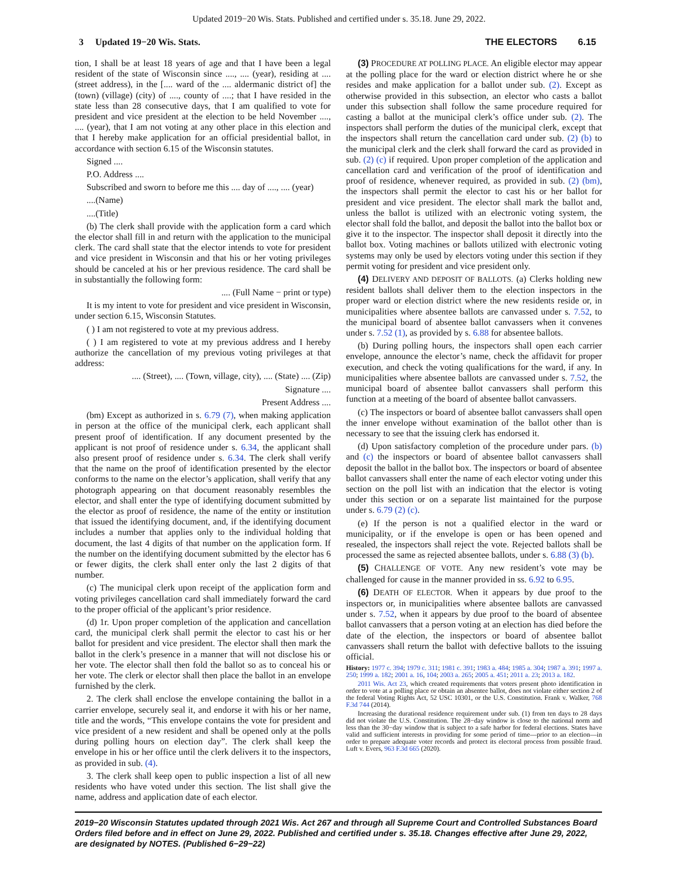Updated 2019−20 Wis. Stats. Published and certified under s. 35.18. June 29, 2022.
3 Updated 19−20 Wis. Stats. THE ELECTORS 6.15
tion, I shall be at least 18 years of age and that I have been a legal resident of the state of Wisconsin since ...., .... (year), residing at .... (street address), in the [.... ward of the .... aldermanic district of] the (town) (village) (city) of ...., county of ....; that I have resided in the state less than 28 consecutive days, that I am qualified to vote for president and vice president at the election to be held November ...., .... (year), that I am not voting at any other place in this election and that I hereby make application for an official presidential ballot, in accordance with section 6.15 of the Wisconsin statutes.
Signed ....
P.O. Address ....
Subscribed and sworn to before me this .... day of ...., .... (year)
....(Name)
....(Title)
(b) The clerk shall provide with the application form a card which the elector shall fill in and return with the application to the municipal clerk. The card shall state that the elector intends to vote for president and vice president in Wisconsin and that his or her voting privileges should be canceled at his or her previous residence. The card shall be in substantially the following form:
.... (Full Name − print or type)
It is my intent to vote for president and vice president in Wisconsin, under section 6.15, Wisconsin Statutes.
( ) I am not registered to vote at my previous address.
( ) I am registered to vote at my previous address and I hereby authorize the cancellation of my previous voting privileges at that address:
.... (Street), .... (Town, village, city), .... (State) .... (Zip)
Signature ....
Present Address ....
(bm) Except as authorized in s. 6.79 (7), when making application in person at the office of the municipal clerk, each applicant shall present proof of identification. If any document presented by the applicant is not proof of residence under s. 6.34, the applicant shall also present proof of residence under s. 6.34. The clerk shall verify that the name on the proof of identification presented by the elector conforms to the name on the elector’s application, shall verify that any photograph appearing on that document reasonably resembles the elector, and shall enter the type of identifying document submitted by the elector as proof of residence, the name of the entity or institution that issued the identifying document, and, if the identifying document includes a number that applies only to the individual holding that document, the last 4 digits of that number on the application form. If the number on the identifying document submitted by the elector has 6 or fewer digits, the clerk shall enter only the last 2 digits of that number.
(c) The municipal clerk upon receipt of the application form and voting privileges cancellation card shall immediately forward the card to the proper official of the applicant’s prior residence.
(d) 1r. Upon proper completion of the application and cancellation card, the municipal clerk shall permit the elector to cast his or her ballot for president and vice president. The elector shall then mark the ballot in the clerk’s presence in a manner that will not disclose his or her vote. The elector shall then fold the ballot so as to conceal his or her vote. The clerk or elector shall then place the ballot in an envelope furnished by the clerk.
2. The clerk shall enclose the envelope containing the ballot in a carrier envelope, securely seal it, and endorse it with his or her name, title and the words, “This envelope contains the vote for president and vice president of a new resident and shall be opened only at the polls during polling hours on election day”. The clerk shall keep the envelope in his or her office until the clerk delivers it to the inspectors, as provided in sub. (4).
3. The clerk shall keep open to public inspection a list of all new residents who have voted under this section. The list shall give the name, address and application date of each elector.
(3) PROCEDURE AT POLLING PLACE. An eligible elector may appear at the polling place for the ward or election district where he or she resides and make application for a ballot under sub. (2). Except as otherwise provided in this subsection, an elector who casts a ballot under this subsection shall follow the same procedure required for casting a ballot at the municipal clerk’s office under sub. (2). The inspectors shall perform the duties of the municipal clerk, except that the inspectors shall return the cancellation card under sub. (2) (b) to the municipal clerk and the clerk shall forward the card as provided in sub. (2) (c) if required. Upon proper completion of the application and cancellation card and verification of the proof of identification and proof of residence, whenever required, as provided in sub. (2) (bm), the inspectors shall permit the elector to cast his or her ballot for president and vice president. The elector shall mark the ballot and, unless the ballot is utilized with an electronic voting system, the elector shall fold the ballot, and deposit the ballot into the ballot box or give it to the inspector. The inspector shall deposit it directly into the ballot box. Voting machines or ballots utilized with electronic voting systems may only be used by electors voting under this section if they permit voting for president and vice president only.
(4) DELIVERY AND DEPOSIT OF BALLOTS. (a) Clerks holding new resident ballots shall deliver them to the election inspectors in the proper ward or election district where the new residents reside or, in municipalities where absentee ballots are canvassed under s. 7.52, to the municipal board of absentee ballot canvassers when it convenes under s. 7.52 (1), as provided by s. 6.88 for absentee ballots.
(b) During polling hours, the inspectors shall open each carrier envelope, announce the elector’s name, check the affidavit for proper execution, and check the voting qualifications for the ward, if any. In municipalities where absentee ballots are canvassed under s. 7.52, the municipal board of absentee ballot canvassers shall perform this function at a meeting of the board of absentee ballot canvassers.
(c) The inspectors or board of absentee ballot canvassers shall open the inner envelope without examination of the ballot other than is necessary to see that the issuing clerk has endorsed it.
(d) Upon satisfactory completion of the procedure under pars. (b) and (c) the inspectors or board of absentee ballot canvassers shall deposit the ballot in the ballot box. The inspectors or board of absentee ballot canvassers shall enter the name of each elector voting under this section on the poll list with an indication that the elector is voting under this section or on a separate list maintained for the purpose under s. 6.79 (2) (c).
(e) If the person is not a qualified elector in the ward or municipality, or if the envelope is open or has been opened and resealed, the inspectors shall reject the vote. Rejected ballots shall be processed the same as rejected absentee ballots, under s. 6.88 (3) (b).
(5) CHALLENGE OF VOTE. Any new resident’s vote may be challenged for cause in the manner provided in ss. 6.92 to 6.95.
(6) DEATH OF ELECTOR. When it appears by due proof to the inspectors or, in municipalities where absentee ballots are canvassed under s. 7.52, when it appears by due proof to the board of absentee ballot canvassers that a person voting at an election has died before the date of the election, the inspectors or board of absentee ballot canvassers shall return the ballot with defective ballots to the issuing official.
History: 1977 c. 394; 1979 c. 311; 1981 c. 391; 1983 a. 484; 1985 a. 304; 1987 a. 391; 1997 a. 250; 1999 a. 182; 2001 a. 16, 104; 2003 a. 265; 2005 a. 451; 2011 a. 23; 2013 a. 182.
2011 Wis. Act 23, which created requirements that voters present photo identification in order to vote at a polling place or obtain an absentee ballot, does not violate either section 2 of the federal Voting Rights Act, 52 USC 10301, or the U.S. Constitution. Frank v. Walker, 768 F.3d 744 (2014).
Increasing the durational residence requirement under sub. (1) from ten days to 28 days did not violate the U.S. Constitution. The 28−day window is close to the national norm and less than the 30−day window that is subject to a safe harbor for federal elections. States have valid and sufficient interests in providing for some period of time—prior to an election—in order to prepare adequate voter records and protect its electoral process from possible fraud. Luft v. Evers, 963 F.3d 665 (2020).
2019−20 Wisconsin Statutes updated through 2021 Wis. Act 267 and through all Supreme Court and Controlled Substances Board Orders filed before and in effect on June 29, 2022. Published and certified under s. 35.18. Changes effective after June 29, 2022, are designated by NOTES. (Published 6−29−22)